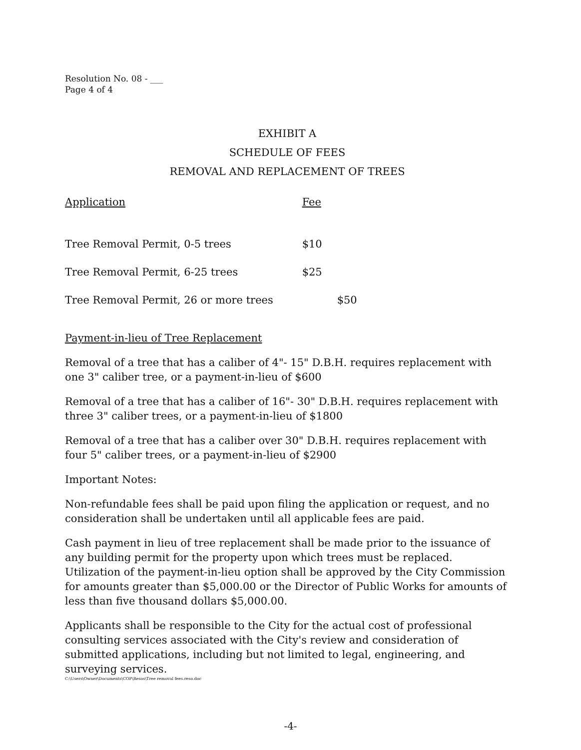Resolution No. 08 - ___
Page 4 of 4
EXHIBIT A
SCHEDULE OF FEES
REMOVAL AND REPLACEMENT OF TREES
| Application | Fee |
| --- | --- |
| Tree Removal Permit, 0-5 trees | $10 |
| Tree Removal Permit, 6-25 trees | $25 |
| Tree Removal Permit, 26 or more trees | $50 |
Payment-in-lieu of Tree Replacement
Removal of a tree that has a caliber of 4"- 15" D.B.H. requires replacement with one 3" caliber tree, or a payment-in-lieu of $600
Removal of a tree that has a caliber of 16"- 30" D.B.H. requires replacement with three 3" caliber trees, or a payment-in-lieu of $1800
Removal of a tree that has a caliber over 30" D.B.H. requires replacement with four 5" caliber trees, or a payment-in-lieu of $2900
Important Notes:
Non-refundable fees shall be paid upon filing the application or request, and no consideration shall be undertaken until all applicable fees are paid.
Cash payment in lieu of tree replacement shall be made prior to the issuance of any building permit for the property upon which trees must be replaced. Utilization of the payment-in-lieu option shall be approved by the City Commission for amounts greater than $5,000.00 or the Director of Public Works for amounts of less than five thousand dollars $5,000.00.
Applicants shall be responsible to the City for the actual cost of professional consulting services associated with the City's review and consideration of submitted applications, including but not limited to legal, engineering, and surveying services.
C:\Users\Owner\Documents\COP\Resos\Tree removal fees.reso.doc
-4-